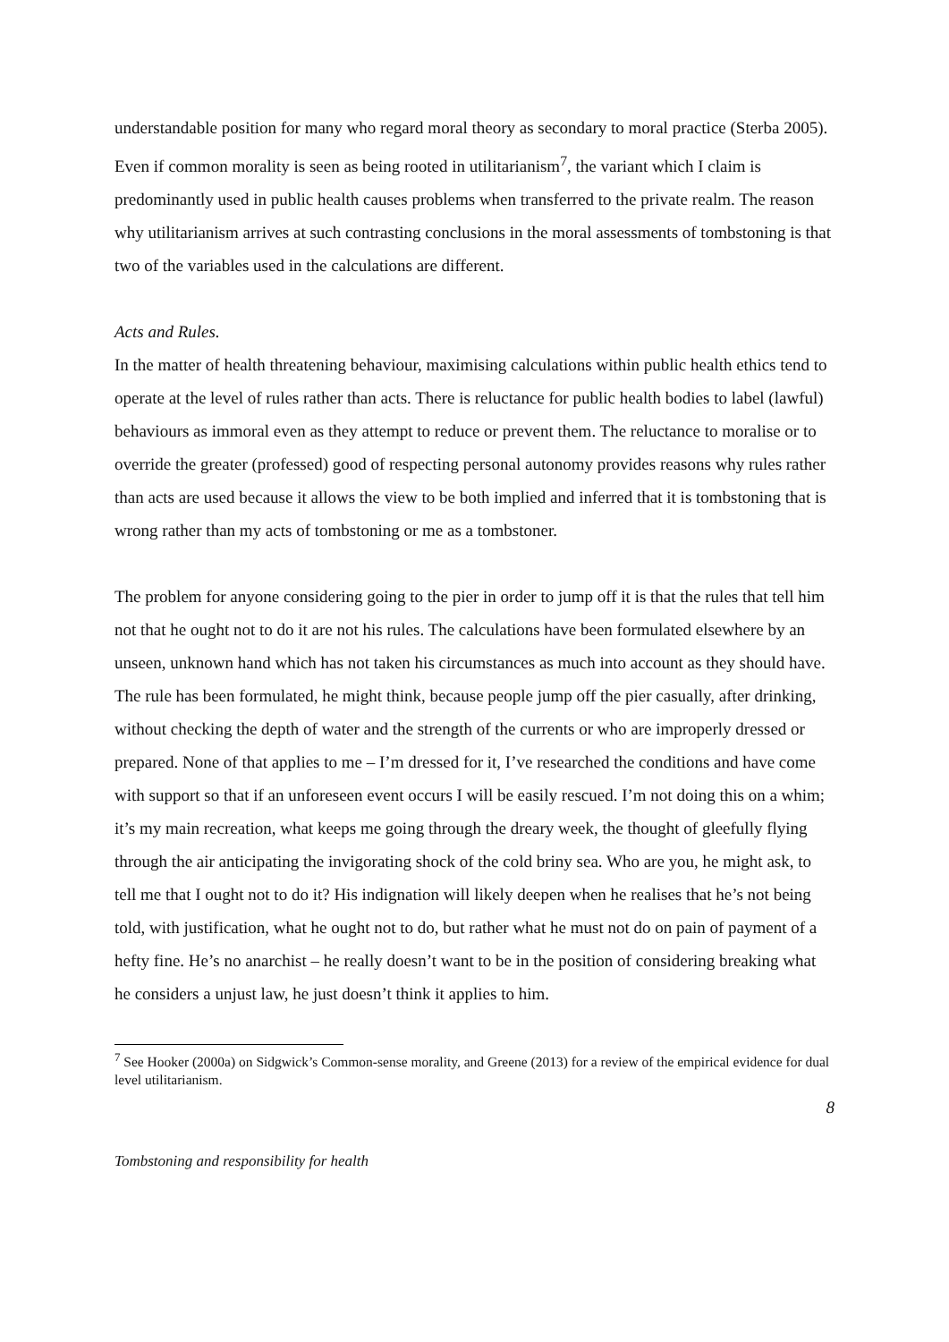understandable position for many who regard moral theory as secondary to moral practice (Sterba 2005). Even if common morality is seen as being rooted in utilitarianism<sup>7</sup>, the variant which I claim is predominantly used in public health causes problems when transferred to the private realm. The reason why utilitarianism arrives at such contrasting conclusions in the moral assessments of tombstoning is that two of the variables used in the calculations are different.
Acts and Rules.
In the matter of health threatening behaviour, maximising calculations within public health ethics tend to operate at the level of rules rather than acts. There is reluctance for public health bodies to label (lawful) behaviours as immoral even as they attempt to reduce or prevent them. The reluctance to moralise or to override the greater (professed) good of respecting personal autonomy provides reasons why rules rather than acts are used because it allows the view to be both implied and inferred that it is tombstoning that is wrong rather than my acts of tombstoning or me as a tombstoner.
The problem for anyone considering going to the pier in order to jump off it is that the rules that tell him not that he ought not to do it are not his rules. The calculations have been formulated elsewhere by an unseen, unknown hand which has not taken his circumstances as much into account as they should have. The rule has been formulated, he might think, because people jump off the pier casually, after drinking, without checking the depth of water and the strength of the currents or who are improperly dressed or prepared. None of that applies to me – I’m dressed for it, I’ve researched the conditions and have come with support so that if an unforeseen event occurs I will be easily rescued. I’m not doing this on a whim; it’s my main recreation, what keeps me going through the dreary week, the thought of gleefully flying through the air anticipating the invigorating shock of the cold briny sea. Who are you, he might ask, to tell me that I ought not to do it? His indignation will likely deepen when he realises that he’s not being told, with justification, what he ought not to do, but rather what he must not do on pain of payment of a hefty fine. He’s no anarchist – he really doesn’t want to be in the position of considering breaking what he considers a unjust law, he just doesn’t think it applies to him.
<sup>7</sup> See Hooker (2000a) on Sidgwick’s Common-sense morality, and Greene (2013) for a review of the empirical evidence for dual level utilitarianism.
8
Tombstoning and responsibility for health